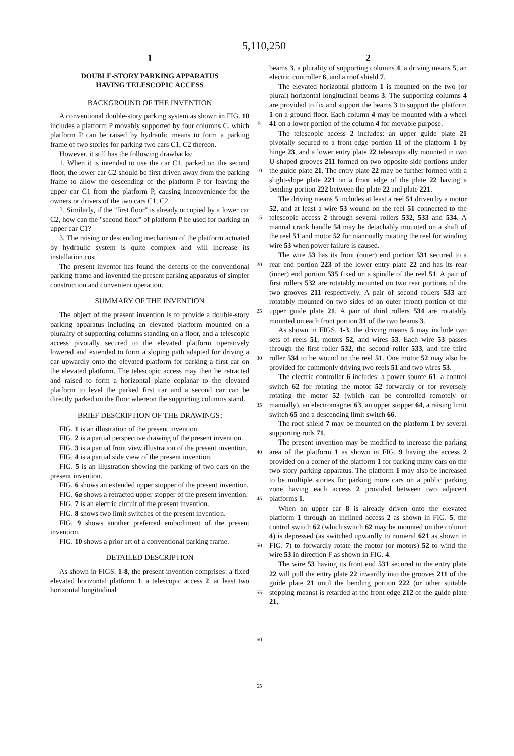5,110,250
1
DOUBLE-STORY PARKING APPARATUS
HAVING TELESCOPIC ACCESS
BACKGROUND OF THE INVENTION
A conventional double-story parking system as shown in FIG. 10 includes a platform P movably supported by four columns C, which platform P can be raised by hydraulic means to form a parking frame of two stories for parking two cars C1, C2 thereon.
However, it still has the following drawbacks:
1. When it is intended to use the car C1, parked on the second floor, the lower car C2 should be first driven away from the parking frame to allow the descending of the platform P for leaving the upper car C1 from the platform P, causing inconvenience for the owners or drivers of the two cars C1, C2.
2. Similarly, if the "first floor" is already occupied by a lower car C2, how can the "second floor" of platform P be used for parking an upper car C1?
3. The raising or descending mechanism of the platform actuated by hydraulic system is quite complex and will increase its installation cost.
The present inventor has found the defects of the conventional parking frame and invented the present parking apparatus of simpler construction and convenient operation.
SUMMARY OF THE INVENTION
The object of the present invention is to provide a double-story parking apparatus including an elevated platform mounted on a plurality of supporting columns standing on a floor, and a telescopic access pivotally secured to the elevated platform operatively lowered and extended to form a sloping path adapted for driving a car upwardly onto the elevated platform for parking a first car on the elevated platform. The telescopic access may then be retracted and raised to form a horizontal plane coplanar to the elevated platform to level the parked first car and a second car can be directly parked on the floor whereon the supporting columns stand.
BRIEF DESCRIPTION OF THE DRAWINGS;
FIG. 1 is an illustration of the present invention.
FIG. 2 is a partial perspective drawing of the present invention.
FIG. 3 is a partial front view illustration of the present invention.
FIG. 4 is a partial side view of the present invention.
FIG. 5 is an illustration showing the parking of two cars on the present invention.
FIG. 6 shows an extended upper stopper of the present invention.
FIG. 6a shows a retracted upper stopper of the present invention.
FIG. 7 is an electric circuit of the present invention.
FIG. 8 shows two limit switches of the present invention.
FIG. 9 shows another preferred embodiment of the present invention.
FIG. 10 shows a prior art of a conventional parking frame.
DETAILED DESCRIPTION
As shown in FIGS. 1-8, the present invention comprises: a fixed elevated horizontal platform 1, a telescopic access 2, at least two horizontal longitudinal
5
10
15
20
25
30
35
40
45
50
55
60
65
2
beams 3, a plurality of supporting columns 4, a driving means 5, an electric controller 6, and a roof shield 7.
The elevated horizontal platform 1 is mounted on the two (or plural) horizontal longitudinal beams 3. The supporting columns 4 are provided to fix and support the beams 3 to support the platform 1 on a ground floor. Each column 4 may be mounted with a wheel 41 on a lower portion of the column 4 for movable purpose.
The telescopic access 2 includes: an upper guide plate 21 pivotally secured to a front edge portion 11 of the platform 1 by hinge 23, and a lower entry plate 22 telescopically mounted in two U-shaped grooves 211 formed on two opposite side portions under the guide plate 21. The entry plate 22 may be further formed with a slight-slope plate 221 on a front edge of the plate 22 having a bending portion 222 between the plate 22 and plate 221.
The driving means 5 includes at least a reel 51 driven by a motor 52, and at least a wire 53 wound on the reel 51 connected to the telescopic access 2 through several rollers 532, 533 and 534. A manual crank handle 54 may be detachably mounted on a shaft of the reel 51 and motor 52 for mannually rotating the reel for winding wire 53 when power failure is caused.
The wire 53 has its front (outer) end portion 531 secured to a rear end portion 223 of the lower entry plate 22 and has its rear (inner) end portion 535 fixed on a spindle of the reel 51. A pair of first rollers 532 are rotatably mounted on two rear portions of the two grooves 211 respectively. A pair of second rollers 533 are rotatably mounted on two sides of an outer (front) portion of the upper guide plate 21. A pair of third rollers 534 are rotatably mounted on each front portion 31 of the two beams 3.
As shown in FIGS. 1-3, the driving means 5 may include two sets of reels 51, motors 52, and wires 53. Each wire 53 passes through the first roller 532, the second roller 533, and the third roller 534 to be wound on the reel 51. One motor 52 may also be provided for commonly driving two reels 51 and two wires 53.
The electric controller 6 includes: a power source 61, a control switch 62 for rotating the motor 52 forwardly or for reversely rotating the motor 52 (which can be controlled remotely or manually), an electromagnet 63, an upper stopper 64, a raising limit switch 65 and a descending limit switch 66.
The roof shield 7 may be mounted on the platform 1 by several supporting rods 71.
The present invention may be modified to increase the parking area of the platform 1 as shown in FIG. 9 having the access 2 provided on a corner of the platform 1 for parking many cars on the two-story parking apparatus. The platform 1 may also be increased to be multiple stories for parking more cars on a public parking zone having each access 2 provided between two adjacent platforms 1.
When an upper car 8 is already driven onto the elevated platform 1 through an inclined access 2 as shown in FIG. 5, the control switch 62 (which switch 62 may be mounted on the column 4) is depressed (as switched upwardly to numeral 621 as shown in FIG. 7) to forwardly rotate the motor (or motors) 52 to wind the wire 53 in direction F as shown in FIG. 4.
The wire 53 having its front end 531 secured to the entry plate 22 will pull the entry plate 22 inwardly into the grooves 211 of the guide plate 21 until the bending portion 222 (or other suitable stopping means) is retarded at the front edge 212 of the guide plate 21,